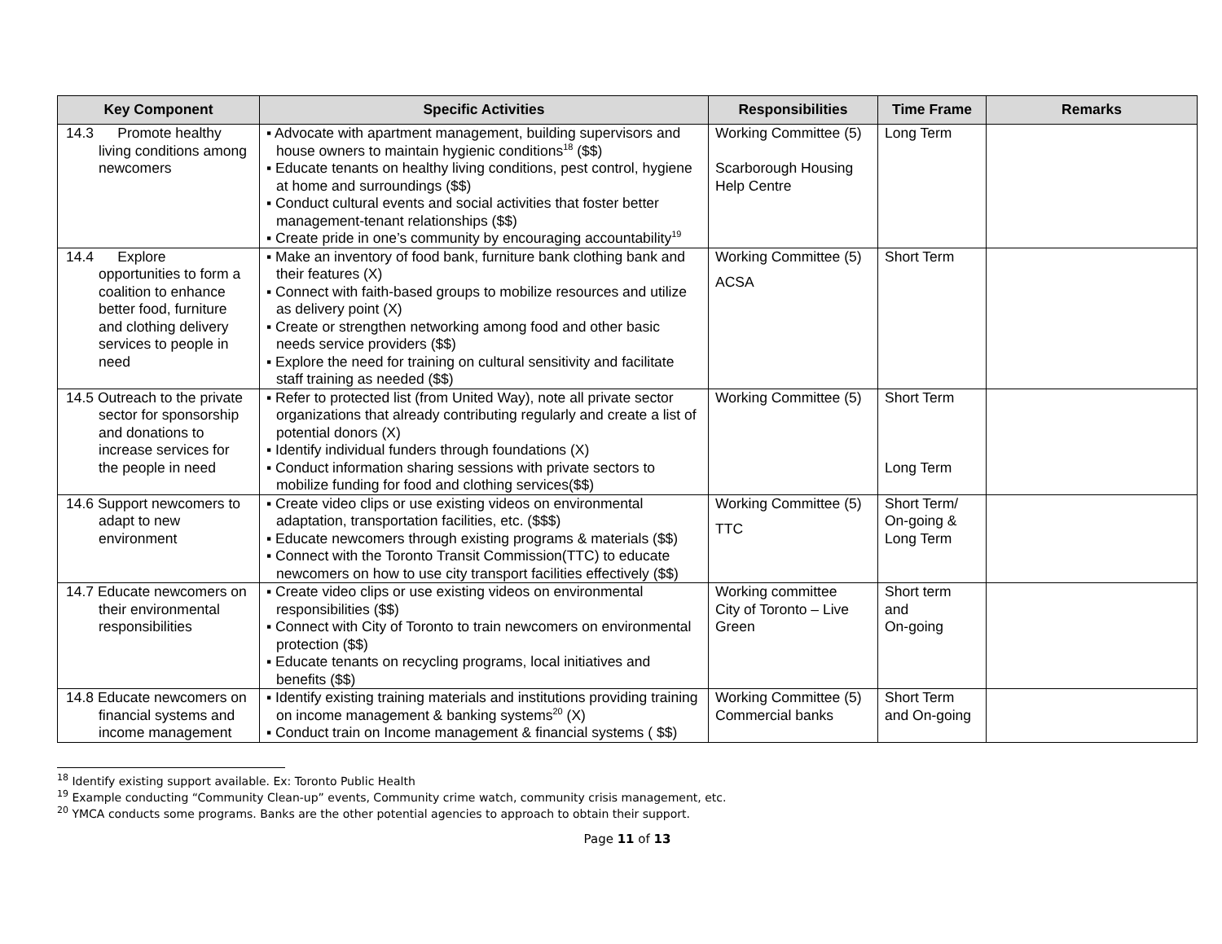| Key Component | Specific Activities | Responsibilities | Time Frame | Remarks |
| --- | --- | --- | --- | --- |
| 14.3 Promote healthy living conditions among newcomers | ▪ Advocate with apartment management, building supervisors and house owners to maintain hygienic conditions<sup>18</sup> ($$) ▪ Educate tenants on healthy living conditions, pest control, hygiene at home and surroundings ($$) ▪ Conduct cultural events and social activities that foster better management-tenant relationships ($$) ▪ Create pride in one’s community by encouraging accountability<sup>19</sup> | Working Committee (5) Scarborough Housing Help Centre | Long Term | |
| 14.4 Explore opportunities to form a coalition to enhance better food, furniture and clothing delivery services to people in need | ▪ Make an inventory of food bank, furniture bank clothing bank and their features (X) ▪ Connect with faith-based groups to mobilize resources and utilize as delivery point (X) ▪ Create or strengthen networking among food and other basic needs service providers ($$) ▪ Explore the need for training on cultural sensitivity and facilitate staff training as needed ($$) | Working Committee (5) ACSA | Short Term | |
| 14.5 Outreach to the private sector for sponsorship and donations to increase services for the people in need | ▪ Refer to protected list (from United Way), note all private sector organizations that already contributing regularly and create a list of potential donors (X) ▪ Identify individual funders through foundations (X) ▪ Conduct information sharing sessions with private sectors to mobilize funding for food and clothing services($$) | Working Committee (5) | Short Term Long Term | |
| 14.6 Support newcomers to adapt to new environment | ▪ Create video clips or use existing videos on environmental adaptation, transportation facilities, etc. ($$$) ▪ Educate newcomers through existing programs & materials ($$) ▪ Connect with the Toronto Transit Commission(TTC) to educate newcomers on how to use city transport facilities effectively ($$) | Working Committee (5) TTC | Short Term/ On-going & Long Term | |
| 14.7 Educate newcomers on their environmental responsibilities | ▪ Create video clips or use existing videos on environmental responsibilities ($$) ▪ Connect with City of Toronto to train newcomers on environmental protection ($$) ▪ Educate tenants on recycling programs, local initiatives and benefits ($$) | Working committee City of Toronto – Live Green | Short term and On-going | |
| 14.8 Educate newcomers on financial systems and income management | ▪ Identify existing training materials and institutions providing training on income management & banking systems<sup>20</sup> (X) ▪ Conduct train on Income management & financial systems ( $$) | Working Committee (5) Commercial banks | Short Term and On-going | |
<sup>18</sup> Identify existing support available. Ex: Toronto Public Health
<sup>19</sup> Example conducting “Community Clean-up” events, Community crime watch, community crisis management, etc.
<sup>20</sup> YMCA conducts some programs. Banks are the other potential agencies to approach to obtain their support.
Page 11 of 13